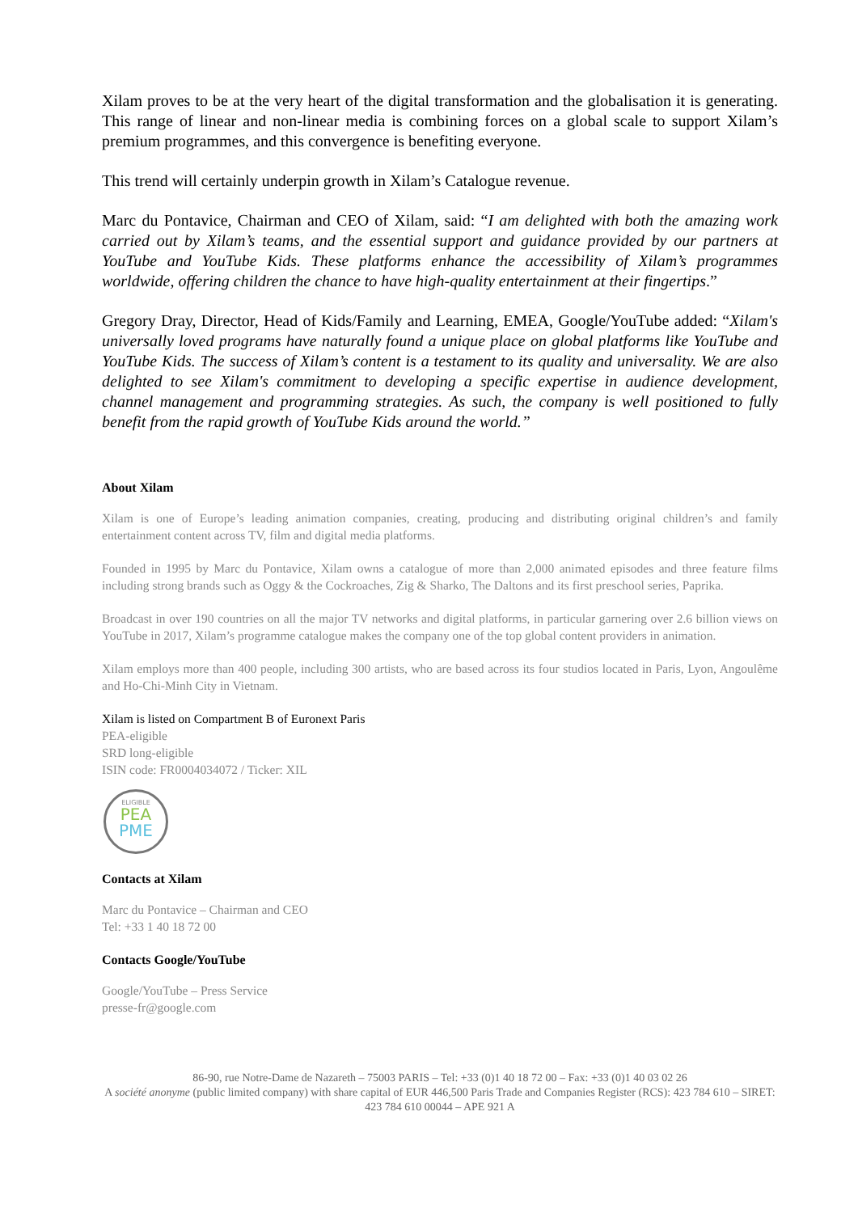Xilam proves to be at the very heart of the digital transformation and the globalisation it is generating. This range of linear and non-linear media is combining forces on a global scale to support Xilam’s premium programmes, and this convergence is benefiting everyone.
This trend will certainly underpin growth in Xilam’s Catalogue revenue.
Marc du Pontavice, Chairman and CEO of Xilam, said: “I am delighted with both the amazing work carried out by Xilam’s teams, and the essential support and guidance provided by our partners at YouTube and YouTube Kids. These platforms enhance the accessibility of Xilam’s programmes worldwide, offering children the chance to have high-quality entertainment at their fingertips.”
Gregory Dray, Director, Head of Kids/Family and Learning, EMEA, Google/YouTube added: “Xilam's universally loved programs have naturally found a unique place on global platforms like YouTube and YouTube Kids. The success of Xilam’s content is a testament to its quality and universality. We are also delighted to see Xilam's commitment to developing a specific expertise in audience development, channel management and programming strategies. As such, the company is well positioned to fully benefit from the rapid growth of YouTube Kids around the world.”
About Xilam
Xilam is one of Europe’s leading animation companies, creating, producing and distributing original children’s and family entertainment content across TV, film and digital media platforms.
Founded in 1995 by Marc du Pontavice, Xilam owns a catalogue of more than 2,000 animated episodes and three feature films including strong brands such as Oggy & the Cockroaches, Zig & Sharko, The Daltons and its first preschool series, Paprika.
Broadcast in over 190 countries on all the major TV networks and digital platforms, in particular garnering over 2.6 billion views on YouTube in 2017, Xilam’s programme catalogue makes the company one of the top global content providers in animation.
Xilam employs more than 400 people, including 300 artists, who are based across its four studios located in Paris, Lyon, Angoulême and Ho-Chi-Minh City in Vietnam.
Xilam is listed on Compartment B of Euronext Paris
PEA-eligible
SRD long-eligible
ISIN code: FR0004034072 / Ticker: XIL
ELIGIBLE
PEA
PME
Contacts at Xilam
Marc du Pontavice – Chairman and CEO
Tel: +33 1 40 18 72 00
Contacts Google/YouTube
Google/YouTube – Press Service
presse-fr@google.com
86-90, rue Notre-Dame de Nazareth – 75003 PARIS – Tel: +33 (0)1 40 18 72 00 – Fax: +33 (0)1 40 03 02 26
A société anonyme (public limited company) with share capital of EUR 446,500 Paris Trade and Companies Register (RCS): 423 784 610 – SIRET: 423 784 610 00044 – APE 921 A